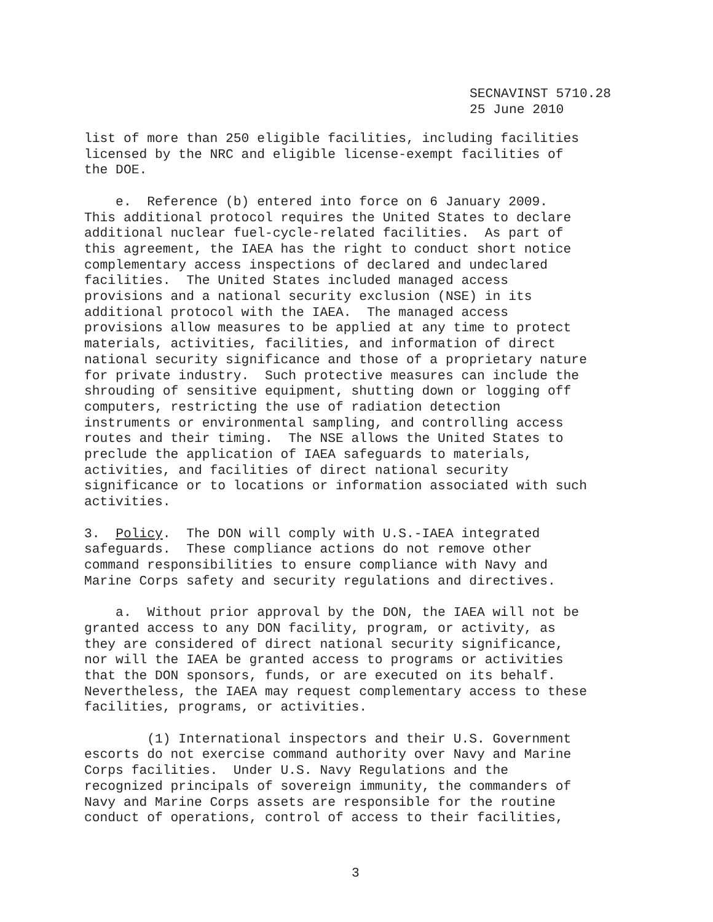SECNAVINST 5710.28 25 June 2010
list of more than 250 eligible facilities, including facilities licensed by the NRC and eligible license-exempt facilities of the DOE. e. Reference (b) entered into force on 6 January 2009. This additional protocol requires the United States to declare additional nuclear fuel-cycle-related facilities. As part of this agreement, the IAEA has the right to conduct short notice complementary access inspections of declared and undeclared facilities. The United States included managed access provisions and a national security exclusion (NSE) in its additional protocol with the IAEA. The managed access provisions allow measures to be applied at any time to protect materials, activities, facilities, and information of direct national security significance and those of a proprietary nature for private industry. Such protective measures can include the shrouding of sensitive equipment, shutting down or logging off computers, restricting the use of radiation detection instruments or environmental sampling, and controlling access routes and their timing. The NSE allows the United States to preclude the application of IAEA safeguards to materials, activities, and facilities of direct national security significance or to locations or information associated with such activities. 3. Policy. The DON will comply with U.S.-IAEA integrated safeguards. These compliance actions do not remove other command responsibilities to ensure compliance with Navy and Marine Corps safety and security regulations and directives. a. Without prior approval by the DON, the IAEA will not be granted access to any DON facility, program, or activity, as they are considered of direct national security significance, nor will the IAEA be granted access to programs or activities that the DON sponsors, funds, or are executed on its behalf. Nevertheless, the IAEA may request complementary access to these facilities, programs, or activities. (1) International inspectors and their U.S. Government escorts do not exercise command authority over Navy and Marine Corps facilities. Under U.S. Navy Regulations and the recognized principals of sovereign immunity, the commanders of Navy and Marine Corps assets are responsible for the routine conduct of operations, control of access to their facilities,
3